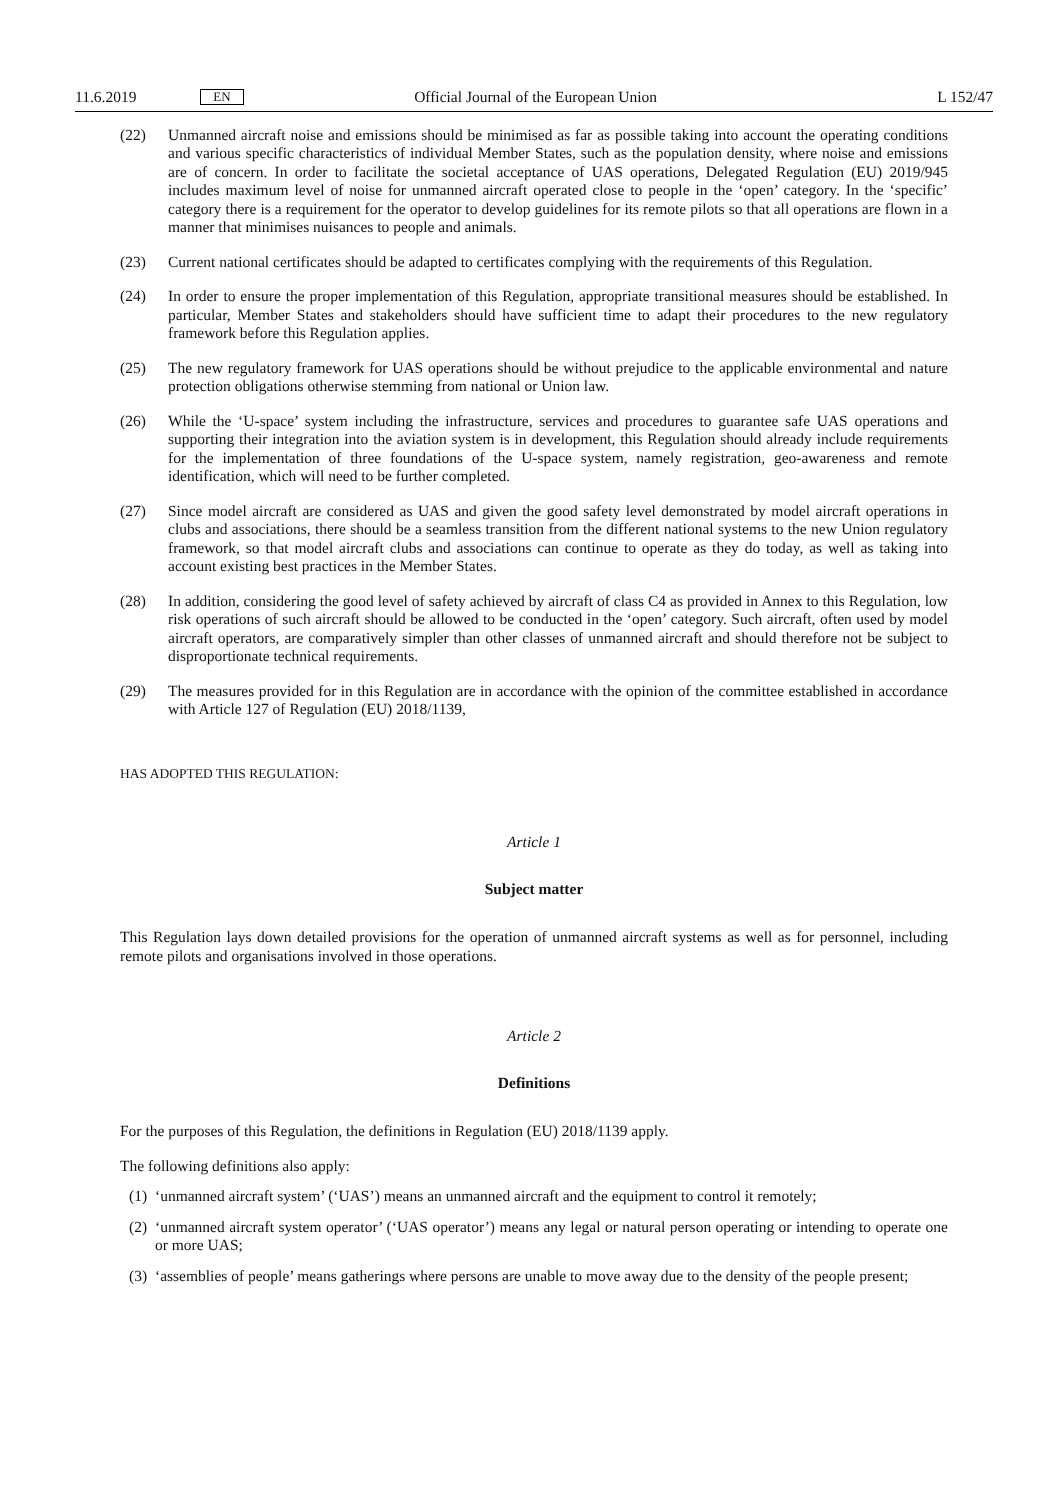11.6.2019 EN Official Journal of the European Union L 152/47
(22) Unmanned aircraft noise and emissions should be minimised as far as possible taking into account the operating conditions and various specific characteristics of individual Member States, such as the population density, where noise and emissions are of concern. In order to facilitate the societal acceptance of UAS operations, Delegated Regulation (EU) 2019/945 includes maximum level of noise for unmanned aircraft operated close to people in the ‘open’ category. In the ‘specific’ category there is a requirement for the operator to develop guidelines for its remote pilots so that all operations are flown in a manner that minimises nuisances to people and animals.
(23) Current national certificates should be adapted to certificates complying with the requirements of this Regulation.
(24) In order to ensure the proper implementation of this Regulation, appropriate transitional measures should be established. In particular, Member States and stakeholders should have sufficient time to adapt their procedures to the new regulatory framework before this Regulation applies.
(25) The new regulatory framework for UAS operations should be without prejudice to the applicable environmental and nature protection obligations otherwise stemming from national or Union law.
(26) While the ‘U-space’ system including the infrastructure, services and procedures to guarantee safe UAS operations and supporting their integration into the aviation system is in development, this Regulation should already include requirements for the implementation of three foundations of the U-space system, namely registration, geo-awareness and remote identification, which will need to be further completed.
(27) Since model aircraft are considered as UAS and given the good safety level demonstrated by model aircraft operations in clubs and associations, there should be a seamless transition from the different national systems to the new Union regulatory framework, so that model aircraft clubs and associations can continue to operate as they do today, as well as taking into account existing best practices in the Member States.
(28) In addition, considering the good level of safety achieved by aircraft of class C4 as provided in Annex to this Regulation, low risk operations of such aircraft should be allowed to be conducted in the ‘open’ category. Such aircraft, often used by model aircraft operators, are comparatively simpler than other classes of unmanned aircraft and should therefore not be subject to disproportionate technical requirements.
(29) The measures provided for in this Regulation are in accordance with the opinion of the committee established in accordance with Article 127 of Regulation (EU) 2018/1139,
HAS ADOPTED THIS REGULATION:
Article 1
Subject matter
This Regulation lays down detailed provisions for the operation of unmanned aircraft systems as well as for personnel, including remote pilots and organisations involved in those operations.
Article 2
Definitions
For the purposes of this Regulation, the definitions in Regulation (EU) 2018/1139 apply.
The following definitions also apply:
(1)
‘unmanned aircraft system’ (‘UAS’) means an unmanned aircraft and the equipment to control it remotely;
(2)
‘unmanned aircraft system operator’ (‘UAS operator’) means any legal or natural person operating or intending to operate one or more UAS;
(3)
‘assemblies of people’ means gatherings where persons are unable to move away due to the density of the people present;